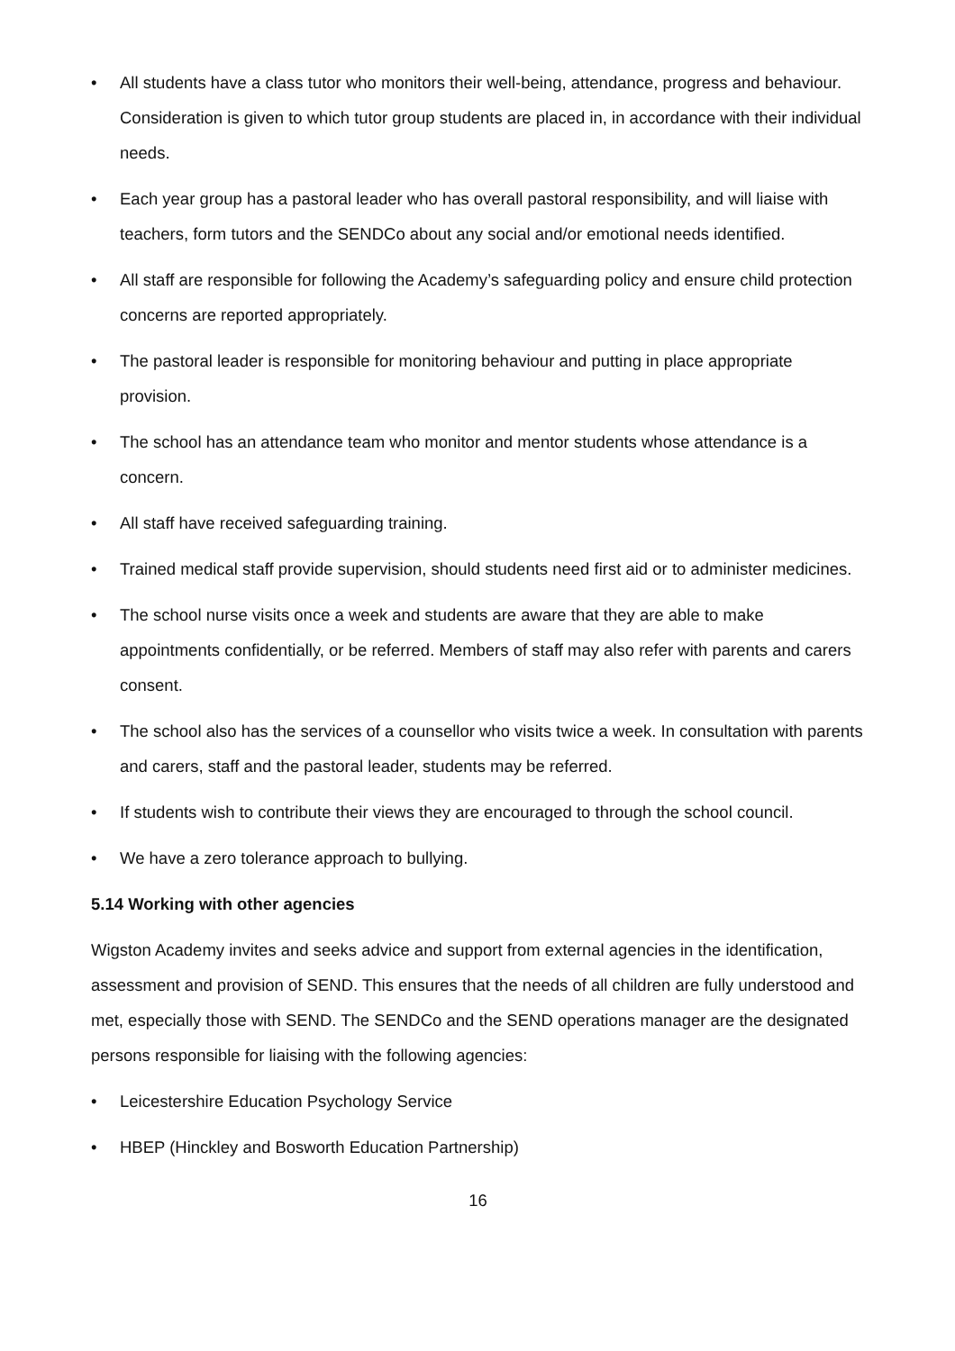• All students have a class tutor who monitors their well-being, attendance, progress and behaviour. Consideration is given to which tutor group students are placed in, in accordance with their individual needs.
• Each year group has a pastoral leader who has overall pastoral responsibility, and will liaise with teachers, form tutors and the SENDCo about any social and/or emotional needs identified.
• All staff are responsible for following the Academy’s safeguarding policy and ensure child protection concerns are reported appropriately.
• The pastoral leader is responsible for monitoring behaviour and putting in place appropriate provision.
• The school has an attendance team who monitor and mentor students whose attendance is a concern.
• All staff have received safeguarding training.
• Trained medical staff provide supervision, should students need first aid or to administer medicines.
• The school nurse visits once a week and students are aware that they are able to make appointments confidentially, or be referred. Members of staff may also refer with parents and carers consent.
• The school also has the services of a counsellor who visits twice a week. In consultation with parents and carers, staff and the pastoral leader, students may be referred.
• If students wish to contribute their views they are encouraged to through the school council.
• We have a zero tolerance approach to bullying.
5.14 Working with other agencies
Wigston Academy invites and seeks advice and support from external agencies in the identification, assessment and provision of SEND. This ensures that the needs of all children are fully understood and met, especially those with SEND. The SENDCo and the SEND operations manager are the designated persons responsible for liaising with the following agencies:
• Leicestershire Education Psychology Service
• HBEP (Hinckley and Bosworth Education Partnership)
16